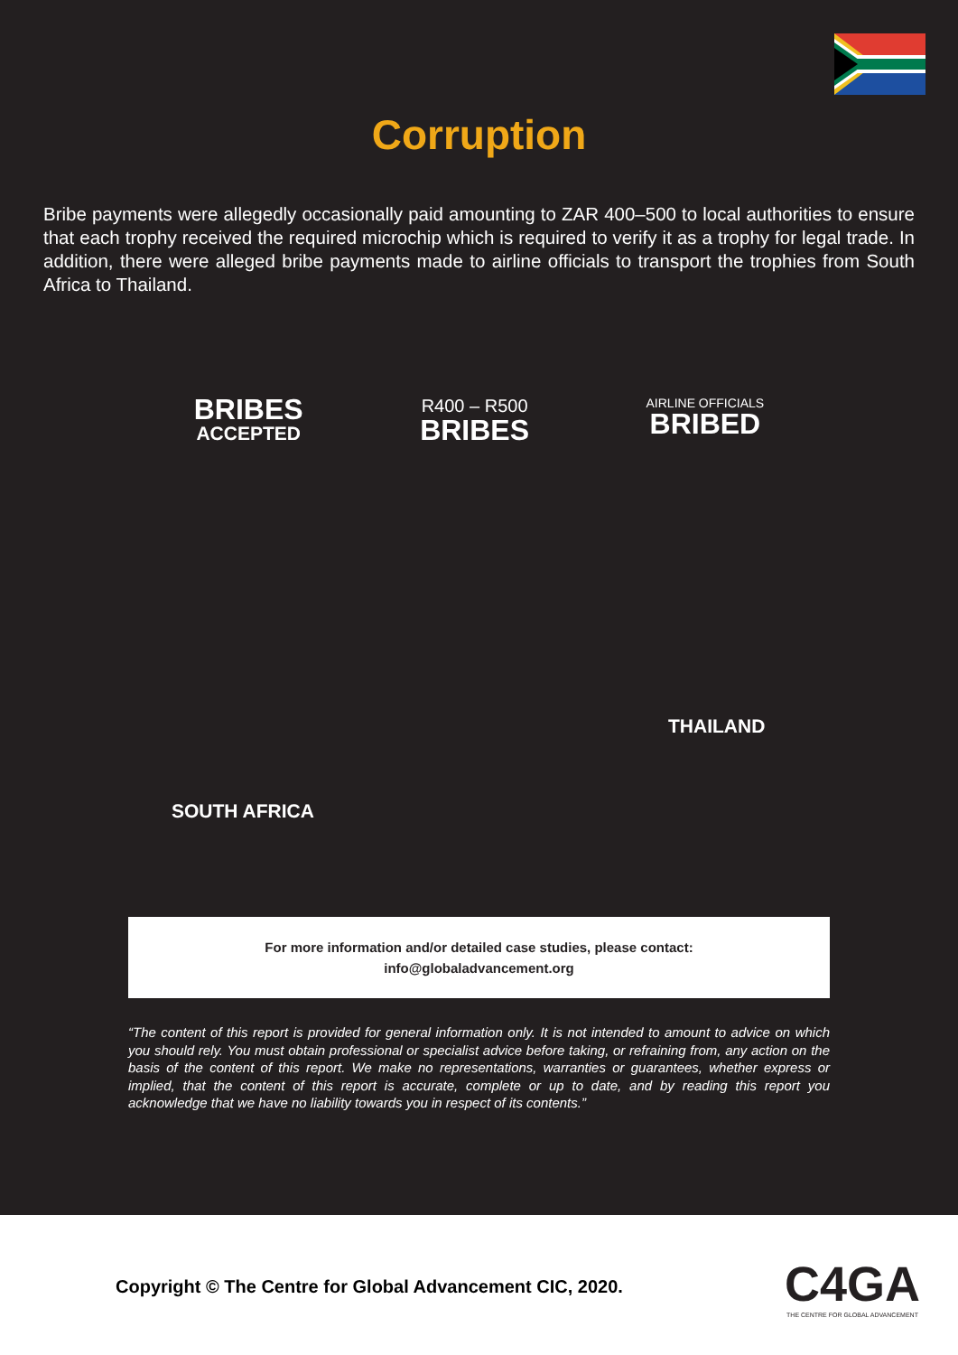Corruption
Bribe payments were allegedly occasionally paid amounting to ZAR 400–500 to local authorities to ensure that each trophy received the required microchip which is required to verify it as a trophy for legal trade. In addition, there were alleged bribe payments made to airline officials to transport the trophies from South Africa to Thailand.
BRIBES
ACCEPTED
R400 – R500
BRIBES
AIRLINE OFFICIALS
BRIBED
THAILAND
SOUTH AFRICA
For more information and/or detailed case studies, please contact:
info@globaladvancement.org
“The content of this report is provided for general information only. It is not intended to amount to advice on which you should rely. You must obtain professional or specialist advice before taking, or refraining from, any action on the basis of the content of this report. We make no representations, warranties or guarantees, whether express or implied, that the content of this report is accurate, complete or up to date, and by reading this report you acknowledge that we have no liability towards you in respect of its contents.”
Copyright © The Centre for Global Advancement CIC, 2020.
C4GA
THE CENTRE FOR GLOBAL ADVANCEMENT